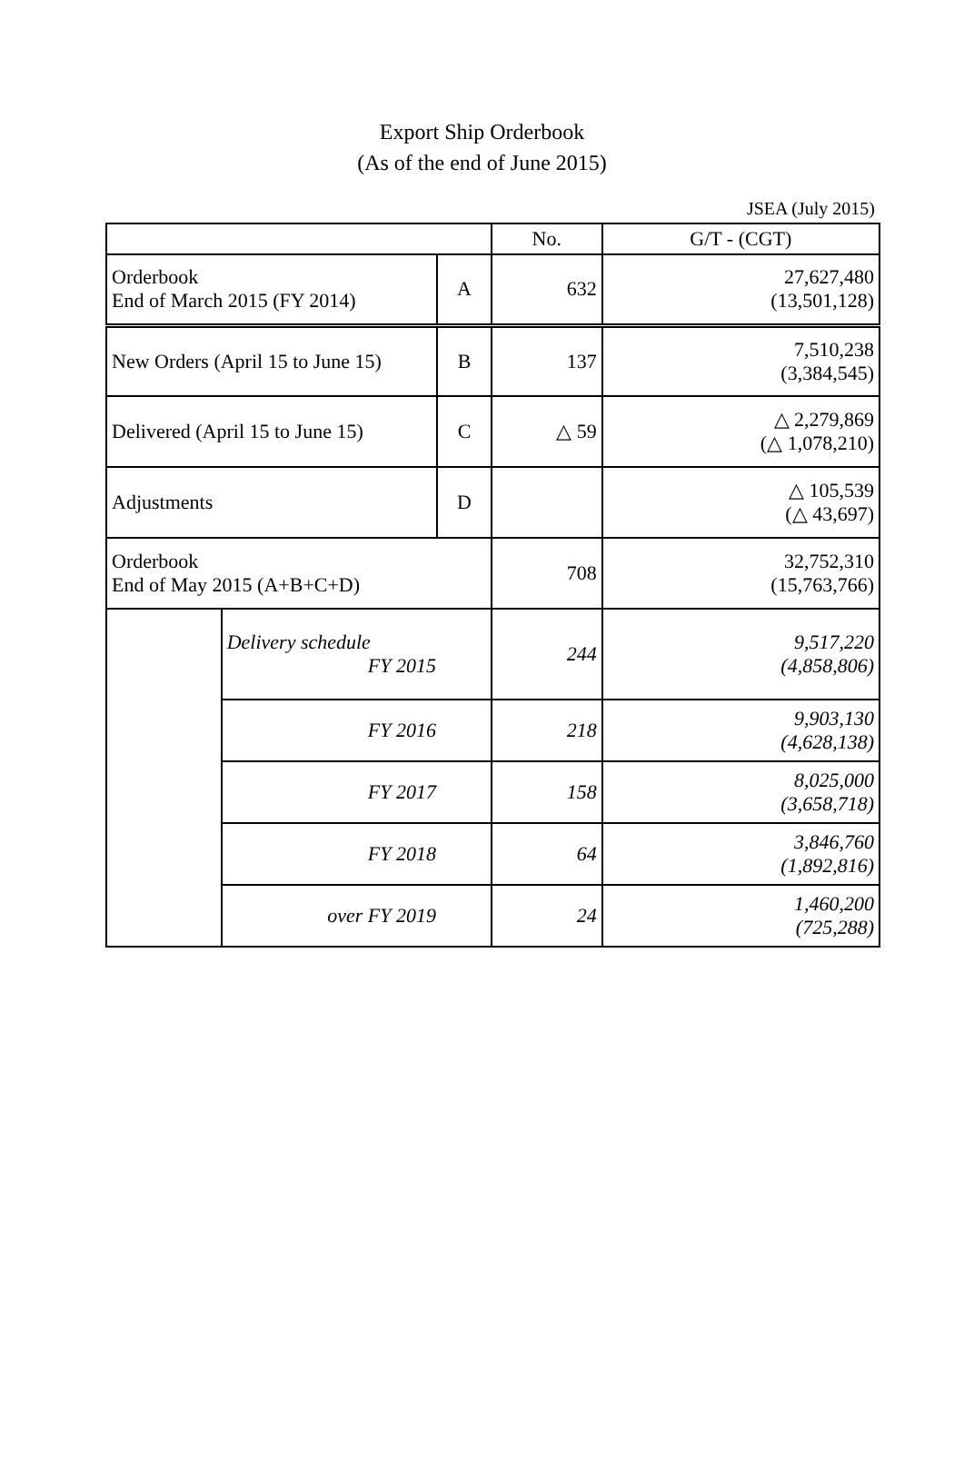Export Ship Orderbook
(As of the end of June 2015)
JSEA (July 2015)
| | | | No. | G/T - (CGT) |
| --- | --- | --- | --- | --- |
| Orderbook End of March 2015 (FY 2014) | | A | 632 | 27,627,480 (13,501,128) |
| New Orders (April 15 to June 15) | | B | 137 | 7,510,238 (3,384,545) |
| Delivered (April 15 to June 15) | | C | △ 59 | △ 2,279,869 (△ 1,078,210) |
| Adjustments | | D | | △ 105,539 (△ 43,697) |
| Orderbook End of May 2015 (A+B+C+D) | | | 708 | 32,752,310 (15,763,766) |
| | Delivery schedule FY 2015 | | 244 | 9,517,220 (4,858,806) |
| | FY 2016 | | 218 | 9,903,130 (4,628,138) |
| | FY 2017 | | 158 | 8,025,000 (3,658,718) |
| | FY 2018 | | 64 | 3,846,760 (1,892,816) |
| | over FY 2019 | | 24 | 1,460,200 (725,288) |